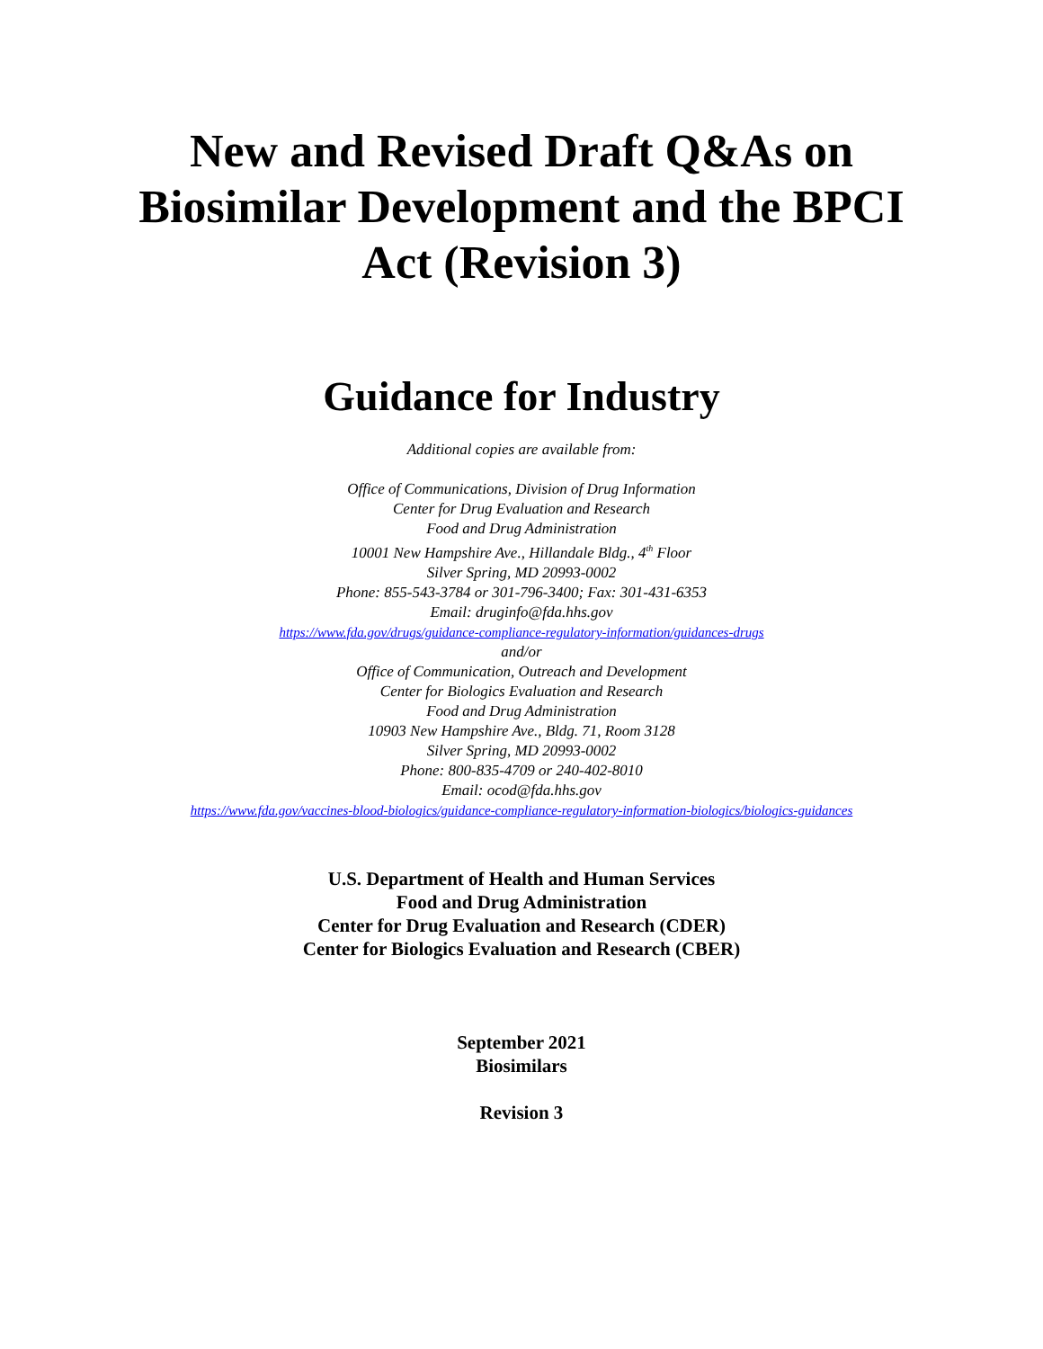New and Revised Draft Q&As on
Biosimilar Development and the BPCI
Act (Revision 3)
Guidance for Industry
Additional copies are available from:
Office of Communications, Division of Drug Information
Center for Drug Evaluation and Research
Food and Drug Administration
10001 New Hampshire Ave., Hillandale Bldg., 4<sup>th</sup> Floor
Silver Spring, MD 20993-0002
Phone: 855-543-3784 or 301-796-3400; Fax: 301-431-6353
Email: druginfo@fda.hhs.gov
https://www.fda.gov/drugs/guidance-compliance-regulatory-information/guidances-drugs
and/or
Office of Communication, Outreach and Development
Center for Biologics Evaluation and Research
Food and Drug Administration
10903 New Hampshire Ave., Bldg. 71, Room 3128
Silver Spring, MD 20993-0002
Phone: 800-835-4709 or 240-402-8010
Email: ocod@fda.hhs.gov
https://www.fda.gov/vaccines-blood-biologics/guidance-compliance-regulatory-information-biologics/biologics-guidances
U.S. Department of Health and Human Services
Food and Drug Administration
Center for Drug Evaluation and Research (CDER)
Center for Biologics Evaluation and Research (CBER)
September 2021
Biosimilars
Revision 3